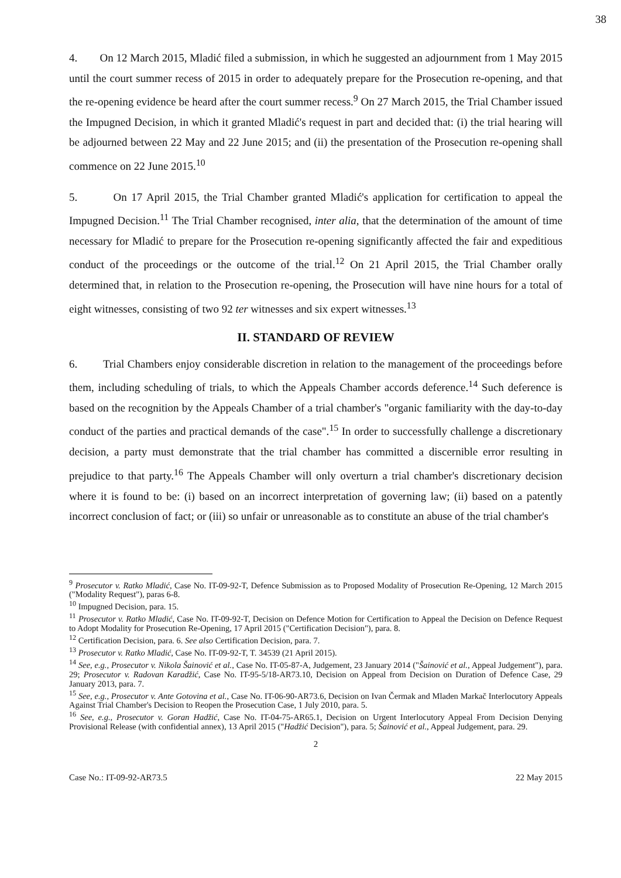38
4. On 12 March 2015, Mladić filed a submission, in which he suggested an adjournment from 1 May 2015 until the court summer recess of 2015 in order to adequately prepare for the Prosecution re-opening, and that the re-opening evidence be heard after the court summer recess.<sup>9</sup> On 27 March 2015, the Trial Chamber issued the Impugned Decision, in which it granted Mladić's request in part and decided that: (i) the trial hearing will be adjourned between 22 May and 22 June 2015; and (ii) the presentation of the Prosecution re-opening shall commence on 22 June 2015.<sup>10</sup>
5. On 17 April 2015, the Trial Chamber granted Mladić's application for certification to appeal the Impugned Decision.<sup>11</sup> The Trial Chamber recognised, inter alia, that the determination of the amount of time necessary for Mladić to prepare for the Prosecution re-opening significantly affected the fair and expeditious conduct of the proceedings or the outcome of the trial.<sup>12</sup> On 21 April 2015, the Trial Chamber orally determined that, in relation to the Prosecution re-opening, the Prosecution will have nine hours for a total of eight witnesses, consisting of two 92 ter witnesses and six expert witnesses.<sup>13</sup>
II. STANDARD OF REVIEW
6. Trial Chambers enjoy considerable discretion in relation to the management of the proceedings before them, including scheduling of trials, to which the Appeals Chamber accords deference.<sup>14</sup> Such deference is based on the recognition by the Appeals Chamber of a trial chamber's "organic familiarity with the day-to-day conduct of the parties and practical demands of the case".<sup>15</sup> In order to successfully challenge a discretionary decision, a party must demonstrate that the trial chamber has committed a discernible error resulting in prejudice to that party.<sup>16</sup> The Appeals Chamber will only overturn a trial chamber's discretionary decision where it is found to be: (i) based on an incorrect interpretation of governing law; (ii) based on a patently incorrect conclusion of fact; or (iii) so unfair or unreasonable as to constitute an abuse of the trial chamber's
<sup>9</sup> Prosecutor v. Ratko Mladić, Case No. IT-09-92-T, Defence Submission as to Proposed Modality of Prosecution Re-Opening, 12 March 2015 ("Modality Request"), paras 6-8.
<sup>10</sup> Impugned Decision, para. 15.
<sup>11</sup> Prosecutor v. Ratko Mladić, Case No. IT-09-92-T, Decision on Defence Motion for Certification to Appeal the Decision on Defence Request to Adopt Modality for Prosecution Re-Opening, 17 April 2015 ("Certification Decision"), para. 8.
<sup>12</sup> Certification Decision, para. 6. See also Certification Decision, para. 7.
<sup>13</sup> Prosecutor v. Ratko Mladić, Case No. IT-09-92-T, T. 34539 (21 April 2015).
<sup>14</sup> See, e.g., Prosecutor v. Nikola Šainović et al., Case No. IT-05-87-A, Judgement, 23 January 2014 ("Šainović et al., Appeal Judgement"), para. 29; Prosecutor v. Radovan Karadžić, Case No. IT-95-5/18-AR73.10, Decision on Appeal from Decision on Duration of Defence Case, 29 January 2013, para. 7.
<sup>15</sup> See, e.g., Prosecutor v. Ante Gotovina et al., Case No. IT-06-90-AR73.6, Decision on Ivan Čermak and Mladen Markač Interlocutory Appeals Against Trial Chamber's Decision to Reopen the Prosecution Case, 1 July 2010, para. 5.
<sup>16</sup> See, e.g., Prosecutor v. Goran Hadžić, Case No. IT-04-75-AR65.1, Decision on Urgent Interlocutory Appeal From Decision Denying Provisional Release (with confidential annex), 13 April 2015 ("Hadžić Decision"), para. 5; Šainović et al., Appeal Judgement, para. 29.
2
Case No.: IT-09-92-AR73.5 22 May 2015